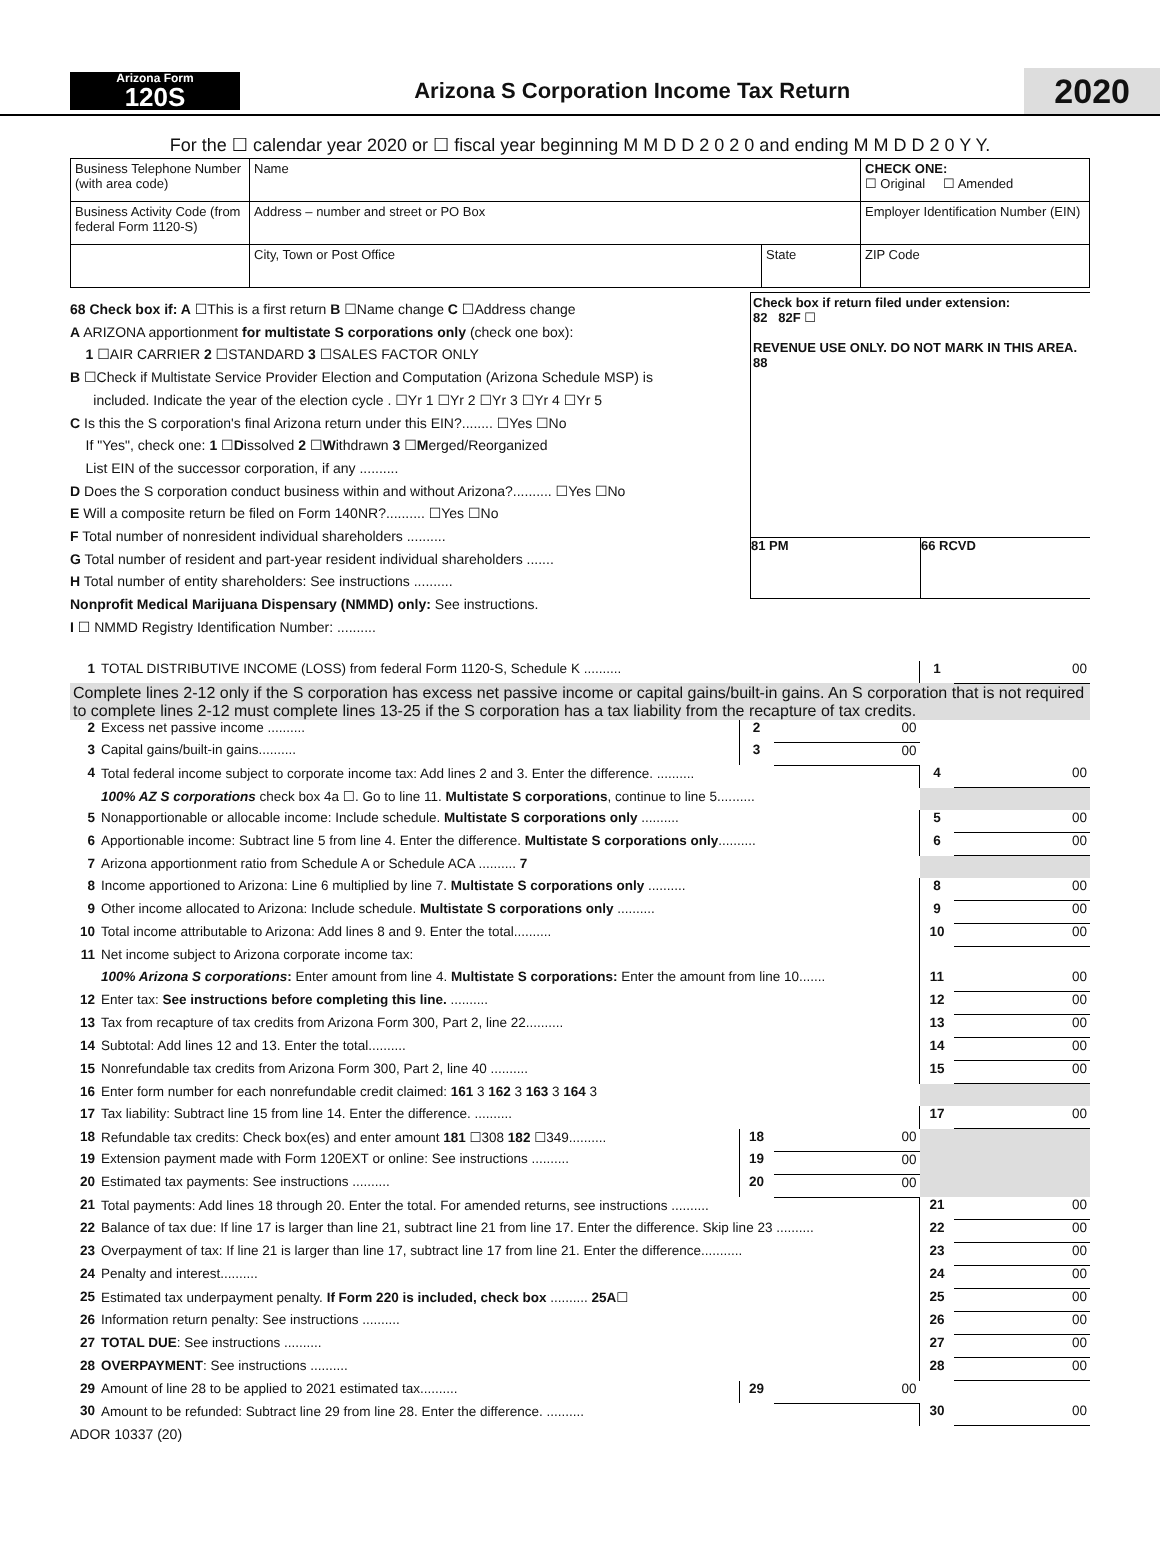Arizona Form
120S
Arizona S Corporation Income Tax Return
2020
For the ☐ calendar year 2020 or ☐ fiscal year beginning M M D D 2 0 2 0 and ending M M D D 2 0 Y Y.
| Business Telephone Number (with area code) | Name | | CHECK ONE: ☐ Original ☐ Amended |
| Business Activity Code (from federal Form 1120-S) | Address – number and street or PO Box | | Employer Identification Number (EIN) |
| | City, Town or Post Office | State | ZIP Code |
68 Check box if: A ☐This is a first return B ☐Name change C ☐Address change
A ARIZONA apportionment for multistate S corporations only (check one box):
1 ☐AIR CARRIER 2 ☐STANDARD 3 ☐SALES FACTOR ONLY
B ☐Check if Multistate Service Provider Election and Computation (Arizona Schedule MSP) is
included. Indicate the year of the election cycle . ☐Yr 1 ☐Yr 2 ☐Yr 3 ☐Yr 4 ☐Yr 5
C Is this the S corporation's final Arizona return under this EIN?........ ☐Yes ☐No
If "Yes", check one: 1 ☐Dissolved 2 ☐Withdrawn 3 ☐Merged/Reorganized
List EIN of the successor corporation, if any ..........
D Does the S corporation conduct business within and without Arizona?.......... ☐Yes ☐No
E Will a composite return be filed on Form 140NR?.......... ☐Yes ☐No
F Total number of nonresident individual shareholders ..........
G Total number of resident and part-year resident individual shareholders .......
H Total number of entity shareholders: See instructions ..........
Nonprofit Medical Marijuana Dispensary (NMMD) only: See instructions.
I ☐ NMMD Registry Identification Number: ..........
Check box if return filed under extension:
82 82F ☐
REVENUE USE ONLY. DO NOT MARK IN THIS AREA.
88
81 PM 66 RCVD
| 1 | TOTAL DISTRIBUTIVE INCOME (LOSS) from federal Form 1120-S, Schedule K .......... | | | 1 | 00 |
| Complete lines 2-12 only if the S corporation has excess net passive income or capital gains/built-in gains. An S corporation that is not required to complete lines 2-12 must complete lines 13-25 if the S corporation has a tax liability from the recapture of tax credits. | | | | | |
| 2 | Excess net passive income .......... | 2 | 00 | | |
| 3 | Capital gains/built-in gains.......... | 3 | 00 | | |
| 4 | Total federal income subject to corporate income tax: Add lines 2 and 3. Enter the difference. .......... | | | 4 | 00 |
| | 100% AZ S corporations check box 4a ☐. Go to line 11. Multistate S corporations , continue to line 5.......... | | | | |
| 5 | Nonapportionable or allocable income: Include schedule. Multistate S corporations only .......... | | | 5 | 00 |
| 6 | Apportionable income: Subtract line 5 from line 4. Enter the difference. Multistate S corporations only .......... | | | 6 | 00 |
| 7 | Arizona apportionment ratio from Schedule A or Schedule ACA .......... 7 | | | | |
| 8 | Income apportioned to Arizona: Line 6 multiplied by line 7. Multistate S corporations only .......... | | | 8 | 00 |
| 9 | Other income allocated to Arizona: Include schedule. Multistate S corporations only .......... | | | 9 | 00 |
| 10 | Total income attributable to Arizona: Add lines 8 and 9. Enter the total.......... | | | 10 | 00 |
| 11 | Net income subject to Arizona corporate income tax: | | | | |
| | 100% Arizona S corporations : Enter amount from line 4. Multistate S corporations: Enter the amount from line 10....... | | | 11 | 00 |
| 12 | Enter tax: See instructions before completing this line. .......... | | | 12 | 00 |
| 13 | Tax from recapture of tax credits from Arizona Form 300, Part 2, line 22.......... | | | 13 | 00 |
| 14 | Subtotal: Add lines 12 and 13. Enter the total.......... | | | 14 | 00 |
| 15 | Nonrefundable tax credits from Arizona Form 300, Part 2, line 40 .......... | | | 15 | 00 |
| 16 | Enter form number for each nonrefundable credit claimed: 161 3 162 3 163 3 164 3 | | | | |
| 17 | Tax liability: Subtract line 15 from line 14. Enter the difference. .......... | | | 17 | 00 |
| 18 | Refundable tax credits: Check box(es) and enter amount 181 ☐308 182 ☐349.......... | 18 | 00 | | |
| 19 | Extension payment made with Form 120EXT or online: See instructions .......... | 19 | 00 | | |
| 20 | Estimated tax payments: See instructions .......... | 20 | 00 | | |
| 21 | Total payments: Add lines 18 through 20. Enter the total. For amended returns, see instructions .......... | | | 21 | 00 |
| 22 | Balance of tax due: If line 17 is larger than line 21, subtract line 21 from line 17. Enter the difference. Skip line 23 .......... | | | 22 | 00 |
| 23 | Overpayment of tax: If line 21 is larger than line 17, subtract line 17 from line 21. Enter the difference........... | | | 23 | 00 |
| 24 | Penalty and interest.......... | | | 24 | 00 |
| 25 | Estimated tax underpayment penalty. If Form 220 is included, check box .......... 25A ☐ | | | 25 | 00 |
| 26 | Information return penalty: See instructions .......... | | | 26 | 00 |
| 27 | TOTAL DUE : See instructions .......... | | | 27 | 00 |
| 28 | OVERPAYMENT : See instructions .......... | | | 28 | 00 |
| 29 | Amount of line 28 to be applied to 2021 estimated tax.......... | 29 | 00 | | |
| 30 | Amount to be refunded: Subtract line 29 from line 28. Enter the difference. .......... | | | 30 | 00 |
ADOR 10337 (20)